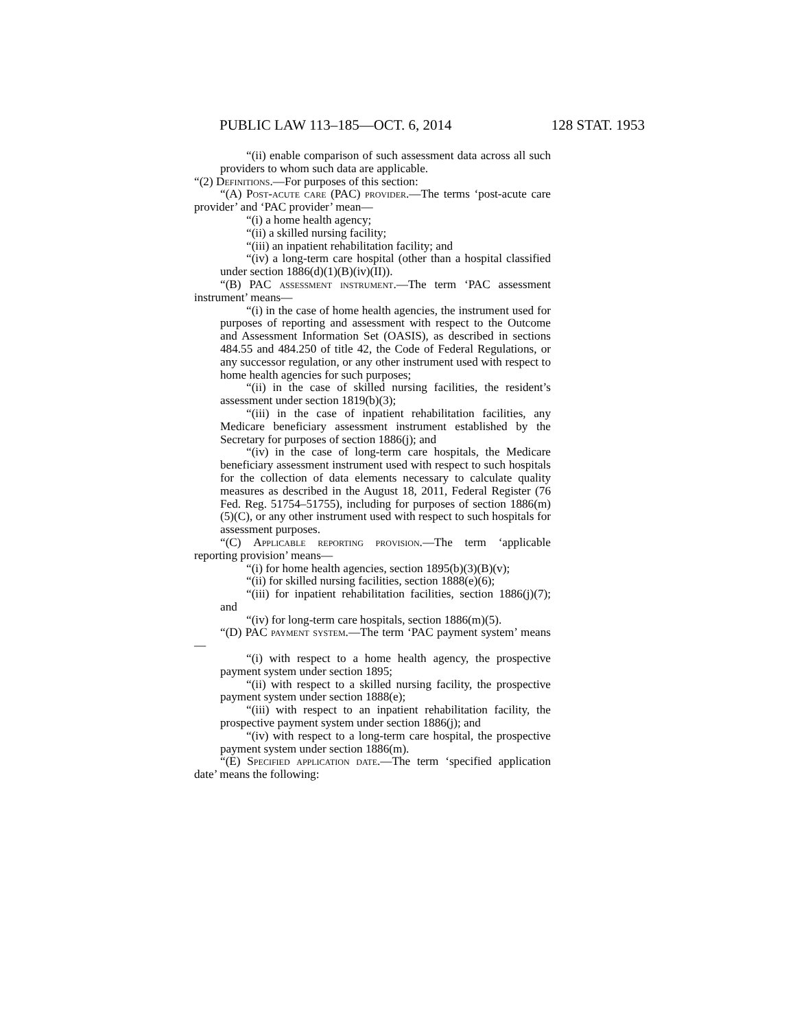PUBLIC LAW 113–185—OCT. 6, 2014 128 STAT. 1953
“(ii) enable comparison of such assessment data across all such providers to whom such data are applicable.
“(2) Definitions.—For purposes of this section:
“(A) Post-acute care (PAC) provider.—The terms ‘post-acute care provider’ and ‘PAC provider’ mean—
“(i) a home health agency;
“(ii) a skilled nursing facility;
“(iii) an inpatient rehabilitation facility; and
“(iv) a long-term care hospital (other than a hospital classified under section 1886(d)(1)(B)(iv)(II)).
“(B) PAC assessment instrument.—The term ‘PAC assessment instrument’ means—
“(i) in the case of home health agencies, the instrument used for purposes of reporting and assessment with respect to the Outcome and Assessment Information Set (OASIS), as described in sections 484.55 and 484.250 of title 42, the Code of Federal Regulations, or any successor regulation, or any other instrument used with respect to home health agencies for such purposes;
“(ii) in the case of skilled nursing facilities, the resident’s assessment under section 1819(b)(3);
“(iii) in the case of inpatient rehabilitation facilities, any Medicare beneficiary assessment instrument established by the Secretary for purposes of section 1886(j); and
“(iv) in the case of long-term care hospitals, the Medicare beneficiary assessment instrument used with respect to such hospitals for the collection of data elements necessary to calculate quality measures as described in the August 18, 2011, Federal Register (76 Fed. Reg. 51754–51755), including for purposes of section 1886(m)(5)(C), or any other instrument used with respect to such hospitals for assessment purposes.
“(C) Applicable reporting provision.—The term ‘applicable reporting provision’ means—
“(i) for home health agencies, section 1895(b)(3)(B)(v);
“(ii) for skilled nursing facilities, section 1888(e)(6);
“(iii) for inpatient rehabilitation facilities, section 1886(j)(7); and
“(iv) for long-term care hospitals, section 1886(m)(5).
“(D) PAC payment system.—The term ‘PAC payment system’ means—
“(i) with respect to a home health agency, the prospective payment system under section 1895;
“(ii) with respect to a skilled nursing facility, the prospective payment system under section 1888(e);
“(iii) with respect to an inpatient rehabilitation facility, the prospective payment system under section 1886(j); and
“(iv) with respect to a long-term care hospital, the prospective payment system under section 1886(m).
“(E) Specified application date.—The term ‘specified application date’ means the following: